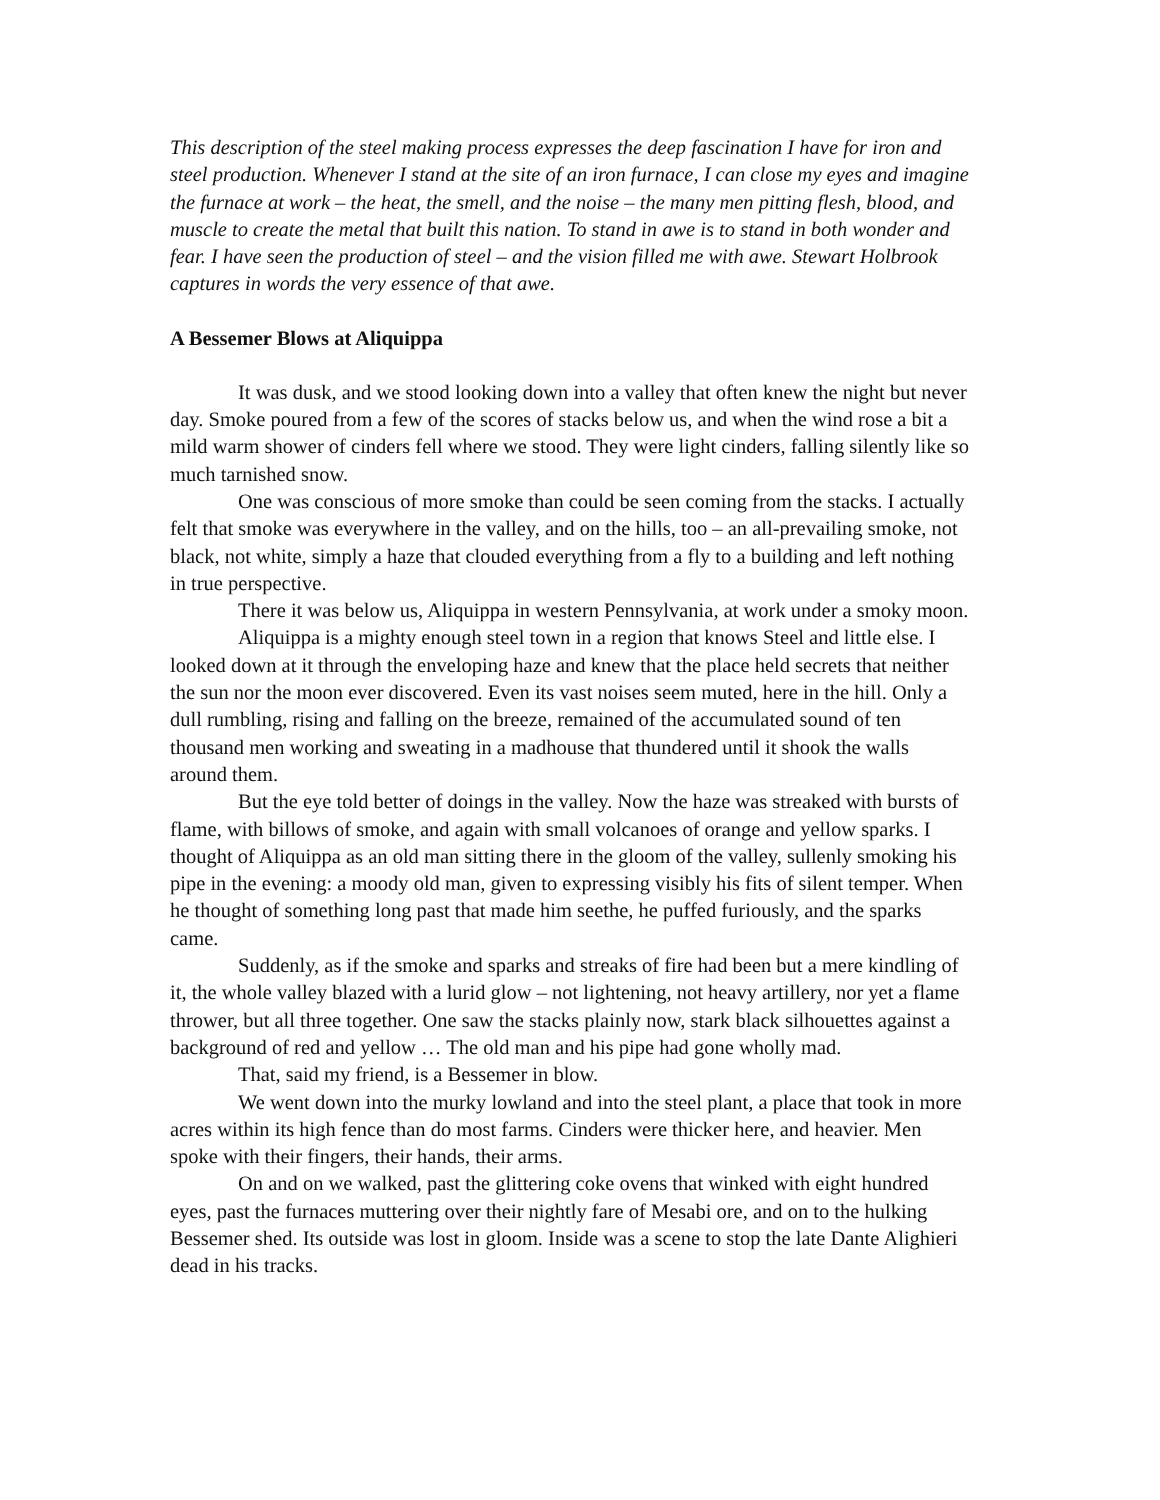This description of the steel making process expresses the deep fascination I have for iron and steel production. Whenever I stand at the site of an iron furnace, I can close my eyes and imagine the furnace at work – the heat, the smell, and the noise – the many men pitting flesh, blood, and muscle to create the metal that built this nation. To stand in awe is to stand in both wonder and fear. I have seen the production of steel – and the vision filled me with awe. Stewart Holbrook captures in words the very essence of that awe.
A Bessemer Blows at Aliquippa
It was dusk, and we stood looking down into a valley that often knew the night but never day. Smoke poured from a few of the scores of stacks below us, and when the wind rose a bit a mild warm shower of cinders fell where we stood. They were light cinders, falling silently like so much tarnished snow.
One was conscious of more smoke than could be seen coming from the stacks. I actually felt that smoke was everywhere in the valley, and on the hills, too – an all-prevailing smoke, not black, not white, simply a haze that clouded everything from a fly to a building and left nothing in true perspective.
There it was below us, Aliquippa in western Pennsylvania, at work under a smoky moon.
Aliquippa is a mighty enough steel town in a region that knows Steel and little else. I looked down at it through the enveloping haze and knew that the place held secrets that neither the sun nor the moon ever discovered. Even its vast noises seem muted, here in the hill. Only a dull rumbling, rising and falling on the breeze, remained of the accumulated sound of ten thousand men working and sweating in a madhouse that thundered until it shook the walls around them.
But the eye told better of doings in the valley. Now the haze was streaked with bursts of flame, with billows of smoke, and again with small volcanoes of orange and yellow sparks. I thought of Aliquippa as an old man sitting there in the gloom of the valley, sullenly smoking his pipe in the evening: a moody old man, given to expressing visibly his fits of silent temper. When he thought of something long past that made him seethe, he puffed furiously, and the sparks came.
Suddenly, as if the smoke and sparks and streaks of fire had been but a mere kindling of it, the whole valley blazed with a lurid glow – not lightening, not heavy artillery, nor yet a flame thrower, but all three together. One saw the stacks plainly now, stark black silhouettes against a background of red and yellow … The old man and his pipe had gone wholly mad.
That, said my friend, is a Bessemer in blow.
We went down into the murky lowland and into the steel plant, a place that took in more acres within its high fence than do most farms. Cinders were thicker here, and heavier. Men spoke with their fingers, their hands, their arms.
On and on we walked, past the glittering coke ovens that winked with eight hundred eyes, past the furnaces muttering over their nightly fare of Mesabi ore, and on to the hulking Bessemer shed. Its outside was lost in gloom. Inside was a scene to stop the late Dante Alighieri dead in his tracks.